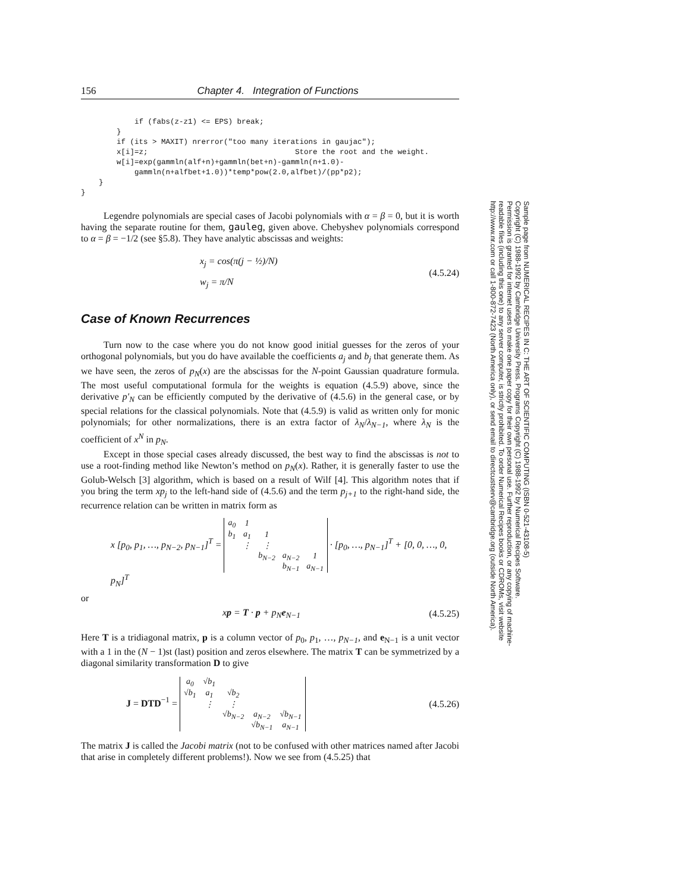156 Chapter 4. Integration of Functions
            if (fabs(z-z1) <= EPS) break;
        }
        if (its > MAXIT) nrerror("too many iterations in gaujac");
        x[i]=z;                                 Store the root and the weight.
        w[i]=exp(gammln(alf+n)+gammln(bet+n)-gammln(n+1.0)-
            gammln(n+alfbet+1.0))*temp*pow(2.0,alfbet)/(pp*p2);
    }
}
Legendre polynomials are special cases of Jacobi polynomials with α = β = 0, but it is worth having the separate routine for them, gauleg, given above. Chebyshev polynomials correspond to α = β = −1/2 (see §5.8). They have analytic abscissas and weights:
x<sub>j</sub> = cos(π(j − ½)/N)
w<sub>j</sub> = π/N
(4.5.24)
Case of Known Recurrences
Turn now to the case where you do not know good initial guesses for the zeros of your orthogonal polynomials, but you do have available the coefficients a<sub>j</sub> and b<sub>j</sub> that generate them. As we have seen, the zeros of p<sub>N</sub>(x) are the abscissas for the N-point Gaussian quadrature formula. The most useful computational formula for the weights is equation (4.5.9) above, since the derivative p′<sub>N</sub> can be efficiently computed by the derivative of (4.5.6) in the general case, or by special relations for the classical polynomials. Note that (4.5.9) is valid as written only for monic polynomials; for other normalizations, there is an extra factor of λ<sub>N</sub>/λ<sub>N−1</sub>, where λ<sub>N</sub> is the coefficient of x<sup>N</sup> in p<sub>N</sub>.
Except in those special cases already discussed, the best way to find the abscissas is not to use a root-finding method like Newton’s method on p<sub>N</sub>(x). Rather, it is generally faster to use the Golub-Welsch [3] algorithm, which is based on a result of Wilf [4]. This algorithm notes that if you bring the term xp<sub>j</sub> to the left-hand side of (4.5.6) and the term p<sub>j+1</sub> to the right-hand side, the recurrence relation can be written in matrix form as
x [p<sub>0</sub>, p<sub>1</sub>, …, p<sub>N−2</sub>, p<sub>N−1</sub>]<sup>T</sup> =
| a<sub>0</sub> | 1 | | | |
| b<sub>1</sub> | a<sub>1</sub> | 1 | | |
| | ⋮ | ⋮ | | |
| | | b<sub>N−2</sub> | a<sub>N−2</sub> | 1 |
| | | | b<sub>N−1</sub> | a<sub>N−1</sub> |
· [p<sub>0</sub>, …, p<sub>N−1</sub>]<sup>T</sup> + [0, 0, …, 0, p<sub>N</sub>]<sup>T</sup>
or
xp = T · p + p<sub>N</sub>e<sub>N−1</sub>
(4.5.25)
Here T is a tridiagonal matrix, p is a column vector of p<sub>0</sub>, p<sub>1</sub>, …, p<sub>N−1</sub>, and e<sub>N−1</sub> is a unit vector with a 1 in the (N − 1)st (last) position and zeros elsewhere. The matrix T can be symmetrized by a diagonal similarity transformation D to give
J = DTD<sup>−1</sup> =
| a<sub>0</sub> | √b<sub>1</sub> | | | |
| √b<sub>1</sub> | a<sub>1</sub> | √b<sub>2</sub> | | |
| | ⋮ | ⋮ | | |
| | | √b<sub>N−2</sub> | a<sub>N−2</sub> | √b<sub>N−1</sub> |
| | | | √b<sub>N−1</sub> | a<sub>N−1</sub> |
(4.5.26)
The matrix J is called the Jacobi matrix (not to be confused with other matrices named after Jacobi that arise in completely different problems!). Now we see from (4.5.25) that
Sample page from NUMERICAL RECIPES IN C: THE ART OF SCIENTIFIC COMPUTING (ISBN 0-521-43108-5)
Copyright (C) 1988-1992 by Cambridge University Press. Programs Copyright (C) 1988-1992 by Numerical Recipes Software.
Permission is granted for internet users to make one paper copy for their own personal use. Further reproduction, or any copying of machine-
readable files (including this one) to any server computer, is strictly prohibited. To order Numerical Recipes books or CDROMs, visit website
http://www.nr.com or call 1-800-872-7423 (North America only), or send email to directcustserv@cambridge.org (outside North America).